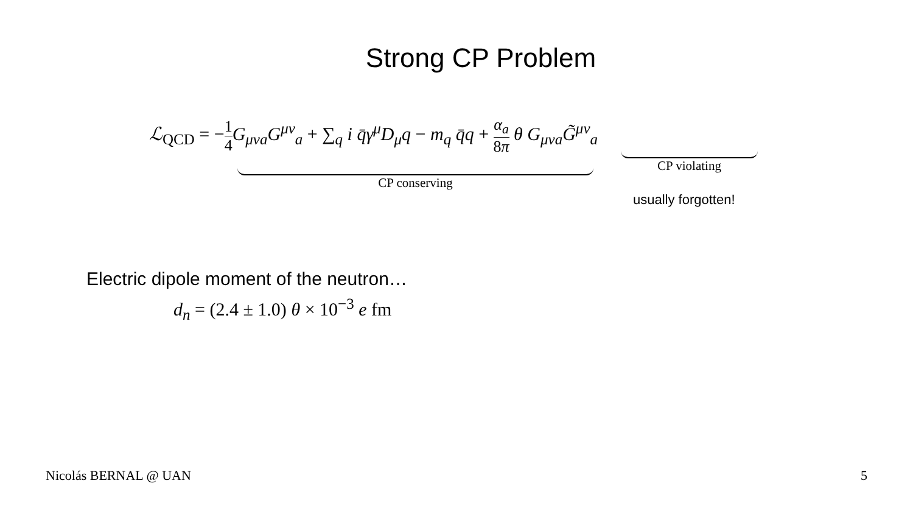Strong CP Problem
ℒ<sub>QCD</sub> = −1 4 G<sub>μνa</sub>G<sup>μν</sup><sub>a</sub> + ∑<sub>q</sub> i q̄γ<sup>μ</sup>D<sub>μ</sub>q − m<sub>q</sub> q̄q + α<sub>a</sub> 8π θ G<sub>μνa</sub>G̃<sup>μν</sup><sub>a</sub>
CP conserving CP violating
usually forgotten!
Electric dipole moment of the neutron…
d<sub>n</sub> = (2.4 ± 1.0) θ × 10<sup>−3</sup> e fm
Nicolás BERNAL @ UAN 5